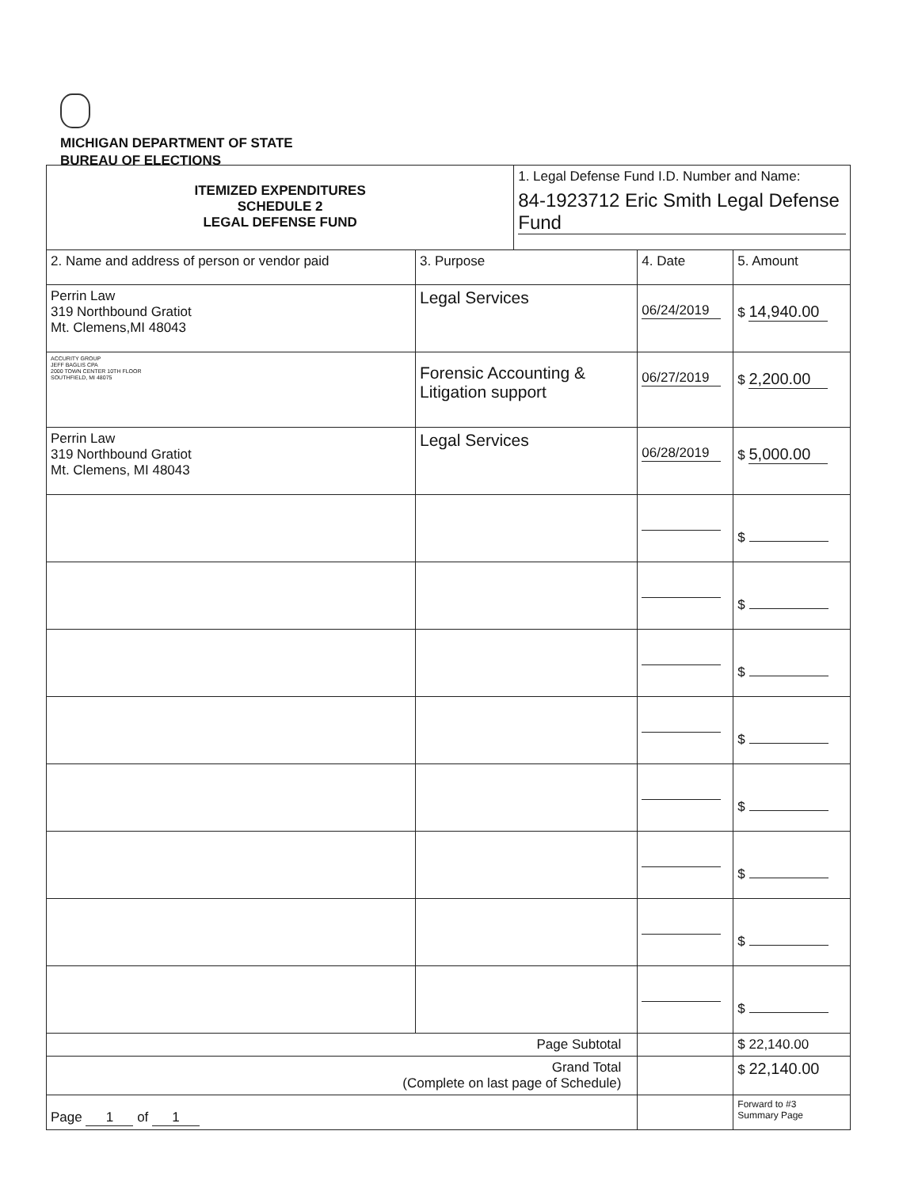MICHIGAN DEPARTMENT OF STATE
BUREAU OF ELECTIONS
| ITEMIZED EXPENDITURES SCHEDULE 2 LEGAL DEFENSE FUND | | 1. Legal Defense Fund I.D. Number and Name: 84-1923712 Eric Smith Legal Defense Fund | | |
| 2. Name and address of person or vendor paid | 3. Purpose | | 4. Date | 5. Amount |
| Perrin Law 319 Northbound Gratiot Mt. Clemens,MI 48043 | Legal Services | | 06/24/2019 | $ 14,940.00 |
| ACCURITY GROUP JEFF BAGLIS CPA 2000 TOWN CENTER 10TH FLOOR SOUTHFIELD, MI 48075 | Forensic Accounting & Litigation support | | 06/27/2019 | $ 2,200.00 |
| Perrin Law 319 Northbound Gratiot Mt. Clemens, MI 48043 | Legal Services | | 06/28/2019 | $ 5,000.00 |
| | | | | $ |
| | | | | $ |
| | | | | $ |
| | | | | $ |
| | | | | $ |
| | | | | $ |
| | | | | $ |
| | | | | $ |
| Page Subtotal | | | | $ 22,140.00 |
| Grand Total (Complete on last page of Schedule) | | | | $ 22,140.00 |
| Page 1 of 1 | | | | Forward to #3 Summary Page |